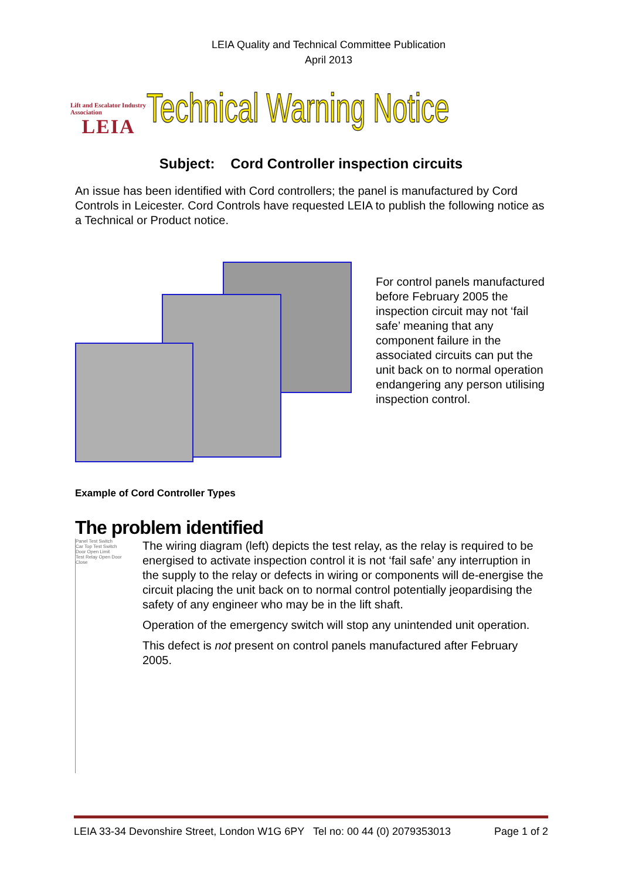LEIA Quality and Technical Committee Publication
April 2013
Lift and Escalator Industry Association
LEIA
Technical Warning Notice
Subject: Cord Controller inspection circuits
An issue has been identified with Cord controllers; the panel is manufactured by Cord Controls in Leicester. Cord Controls have requested LEIA to publish the following notice as a Technical or Product notice.
For control panels manufactured before February 2005 the inspection circuit may not ‘fail safe’ meaning that any component failure in the associated circuits can put the unit back on to normal operation endangering any person utilising inspection control.
Example of Cord Controller Types
The problem identified
Panel Test Switch
Car Top Test Switch
Door Open Limit
Test Relay Open Door Close
The wiring diagram (left) depicts the test relay, as the relay is required to be energised to activate inspection control it is not ‘fail safe’ any interruption in the supply to the relay or defects in wiring or components will de-energise the circuit placing the unit back on to normal control potentially jeopardising the safety of any engineer who may be in the lift shaft.
Operation of the emergency switch will stop any unintended unit operation.
This defect is not present on control panels manufactured after February 2005.
LEIA 33-34 Devonshire Street, London W1G 6PY Tel no: 00 44 (0) 2079353013 Page 1 of 2